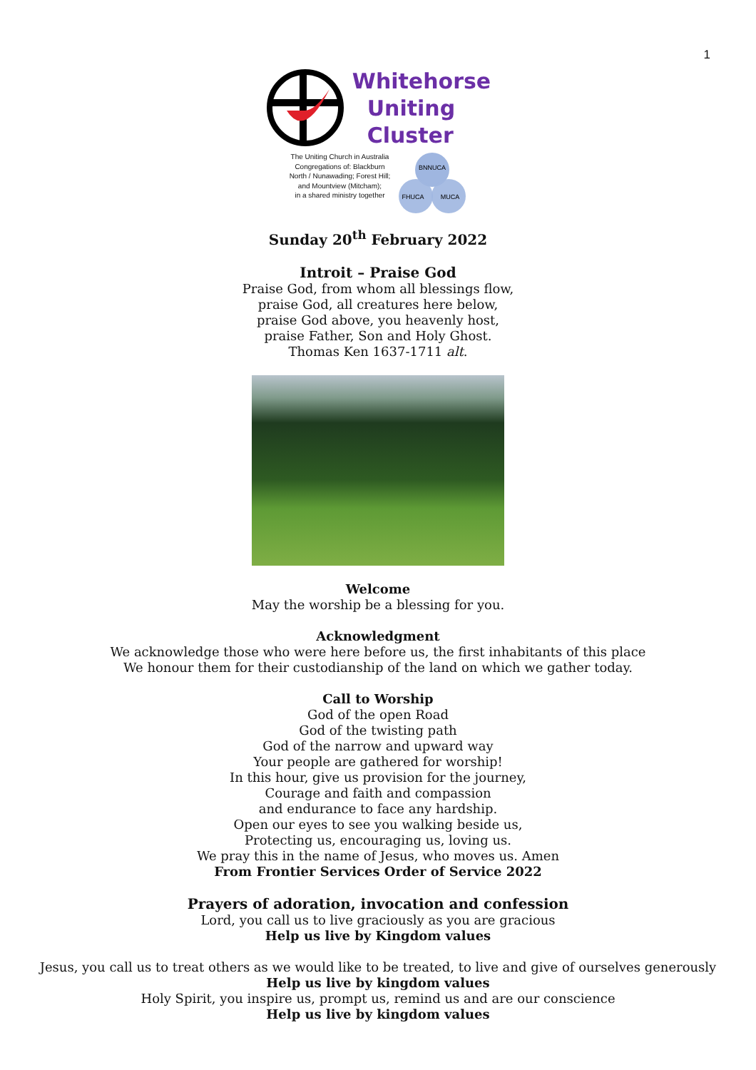1
Whitehorse
Uniting
Cluster
The Uniting Church in Australia
Congregations of: Blackburn
North / Nunawading; Forest Hill;
and Mountview (Mitcham);
in a shared ministry together
BNNUCA
FHUCA
MUCA
Sunday 20<sup>th</sup> February 2022
Introit – Praise God
Praise God, from whom all blessings flow,
praise God, all creatures here below,
praise God above, you heavenly host,
praise Father, Son and Holy Ghost.
Thomas Ken 1637-1711 alt.
Welcome
May the worship be a blessing for you.
Acknowledgment
We acknowledge those who were here before us, the first inhabitants of this place
We honour them for their custodianship of the land on which we gather today.
Call to Worship
God of the open Road
God of the twisting path
God of the narrow and upward way
Your people are gathered for worship!
In this hour, give us provision for the journey,
Courage and faith and compassion
and endurance to face any hardship.
Open our eyes to see you walking beside us,
Protecting us, encouraging us, loving us.
We pray this in the name of Jesus, who moves us. Amen
From Frontier Services Order of Service 2022
Prayers of adoration, invocation and confession
Lord, you call us to live graciously as you are gracious
Help us live by Kingdom values
Jesus, you call us to treat others as we would like to be treated, to live and give of ourselves generously
Help us live by kingdom values
Holy Spirit, you inspire us, prompt us, remind us and are our conscience
Help us live by kingdom values